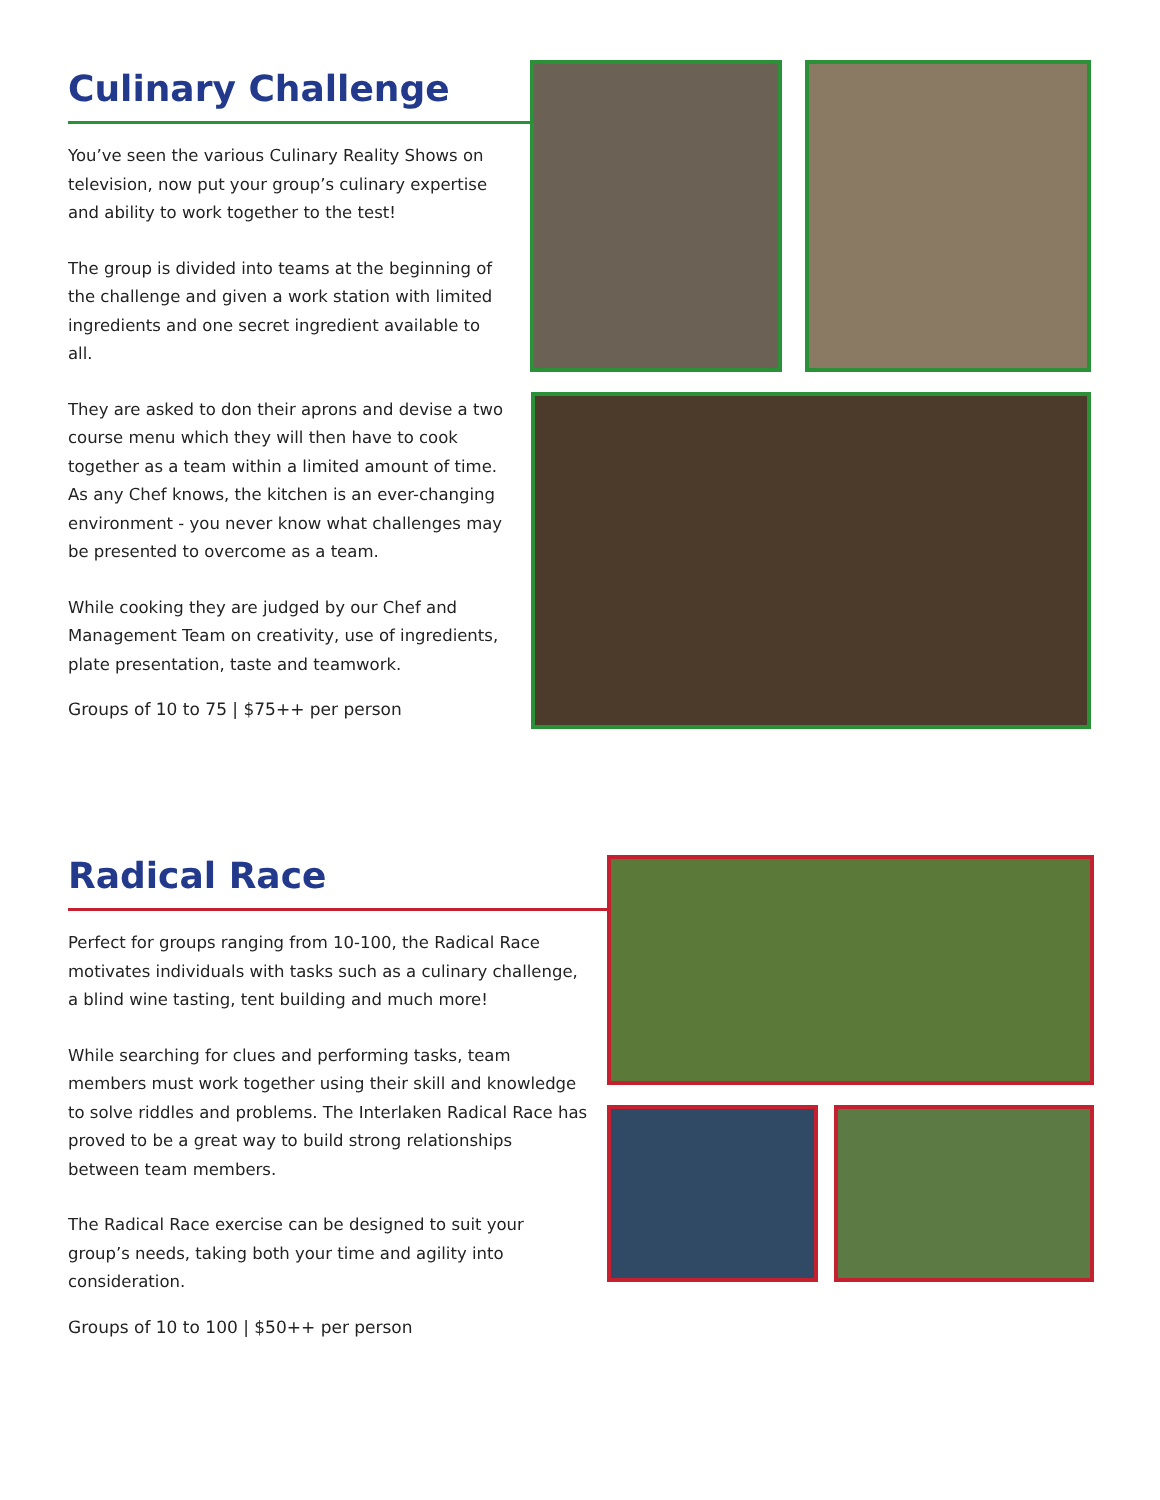Culinary Challenge
You’ve seen the various Culinary Reality Shows on television, now put your group’s culinary expertise and ability to work together to the test!
The group is divided into teams at the beginning of the challenge and given a work station with limited ingredients and one secret ingredient available to all.
They are asked to don their aprons and devise a two course menu which they will then have to cook together as a team within a limited amount of time. As any Chef knows, the kitchen is an ever-changing environment - you never know what challenges may be presented to overcome as a team.
While cooking they are judged by our Chef and Management Team on creativity, use of ingredients, plate presentation, taste and teamwork.
Groups of 10 to 75 | $75++ per person
Radical Race
Perfect for groups ranging from 10-100, the Radical Race motivates individuals with tasks such as a culinary challenge, a blind wine tasting, tent building and much more!
While searching for clues and performing tasks, team members must work together using their skill and knowledge to solve riddles and problems. The Interlaken Radical Race has proved to be a great way to build strong relationships between team members.
The Radical Race exercise can be designed to suit your group’s needs, taking both your time and agility into consideration.
Groups of 10 to 100 | $50++ per person